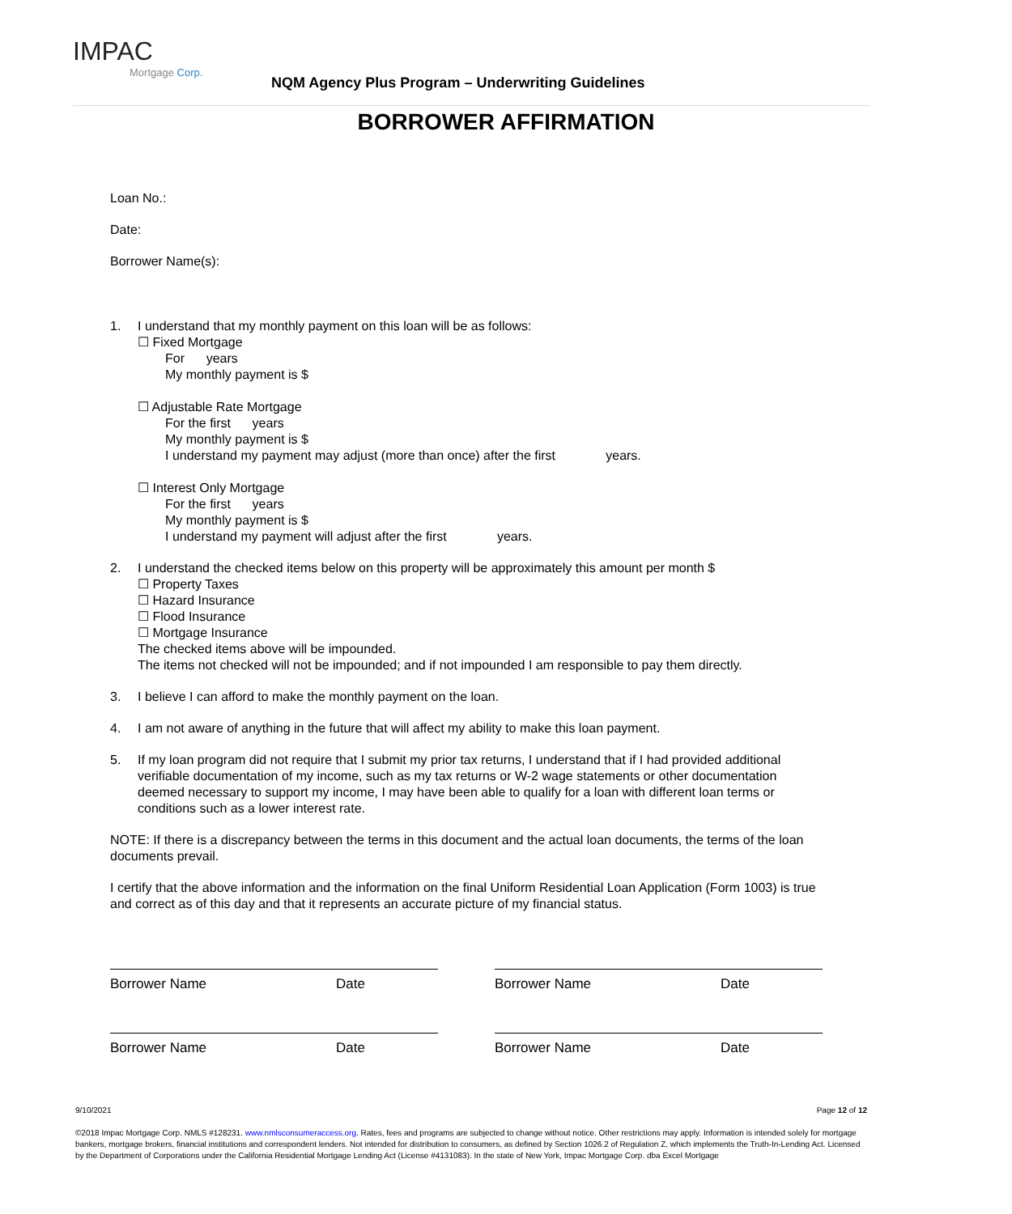IMPAC
Mortgage Corp.
NQM Agency Plus Program – Underwriting Guidelines
BORROWER AFFIRMATION
Loan No.:
Date:
Borrower Name(s):
1. I understand that my monthly payment on this loan will be as follows:
☐ Fixed Mortgage
For years
My monthly payment is $
☐ Adjustable Rate Mortgage
For the first years
My monthly payment is $
I understand my payment may adjust (more than once) after the first years.
☐ Interest Only Mortgage
For the first years
My monthly payment is $
I understand my payment will adjust after the first years.
2. I understand the checked items below on this property will be approximately this amount per month $
☐ Property Taxes
☐ Hazard Insurance
☐ Flood Insurance
☐ Mortgage Insurance
The checked items above will be impounded.
The items not checked will not be impounded; and if not impounded I am responsible to pay them directly.
3. I believe I can afford to make the monthly payment on the loan.
4. I am not aware of anything in the future that will affect my ability to make this loan payment.
5. If my loan program did not require that I submit my prior tax returns, I understand that if I had provided additional verifiable documentation of my income, such as my tax returns or W-2 wage statements or other documentation deemed necessary to support my income, I may have been able to qualify for a loan with different loan terms or conditions such as a lower interest rate.
NOTE: If there is a discrepancy between the terms in this document and the actual loan documents, the terms of the loan documents prevail.
I certify that the above information and the information on the final Uniform Residential Loan Application (Form 1003) is true and correct as of this day and that it represents an accurate picture of my financial status.
Borrower Name Date Borrower Name Date
Borrower Name Date Borrower Name Date
9/10/2021 Page 12 of 12
©2018 Impac Mortgage Corp. NMLS #128231. www.nmlsconsumeraccess.org. Rates, fees and programs are subjected to change without notice. Other restrictions may apply. Information is intended solely for mortgage bankers, mortgage brokers, financial institutions and correspondent lenders. Not intended for distribution to consumers, as defined by Section 1026.2 of Regulation Z, which implements the Truth-In-Lending Act. Licensed by the Department of Corporations under the California Residential Mortgage Lending Act (License #4131083). In the state of New York, Impac Mortgage Corp. dba Excel Mortgage